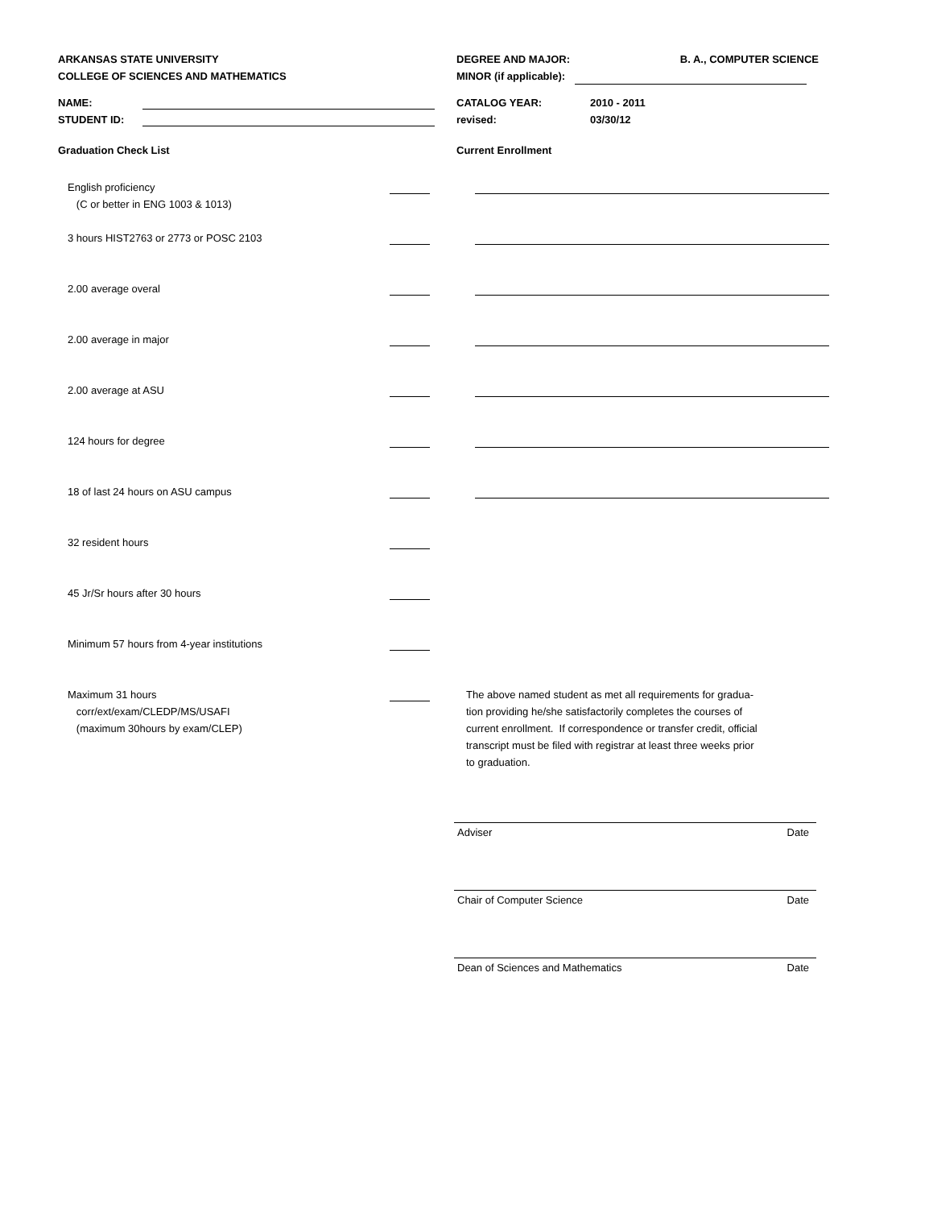ARKANSAS STATE UNIVERSITY
COLLEGE OF SCIENCES AND MATHEMATICS
DEGREE AND MAJOR: B. A., COMPUTER SCIENCE
MINOR (if applicable):
NAME:
STUDENT ID:
CATALOG YEAR: 2010 - 2011
revised: 03/30/12
Graduation Check List Current Enrollment
English proficiency
(C or better in ENG 1003 & 1013)
3 hours HIST2763 or 2773 or POSC 2103
2.00 average overal
2.00 average in major
2.00 average at ASU
124 hours for degree
18 of last 24 hours on ASU campus
32 resident hours
45 Jr/Sr hours after 30 hours
Minimum 57 hours from 4-year institutions
Maximum 31 hours
corr/ext/exam/CLEDP/MS/USAFI
(maximum 30hours by exam/CLEP)
The above named student as met all requirements for gradua-
tion providing he/she satisfactorily completes the courses of
current enrollment. If correspondence or transfer credit, official
transcript must be filed with registrar at least three weeks prior
to graduation.
Adviser Date
Chair of Computer Science Date
Dean of Sciences and Mathematics Date